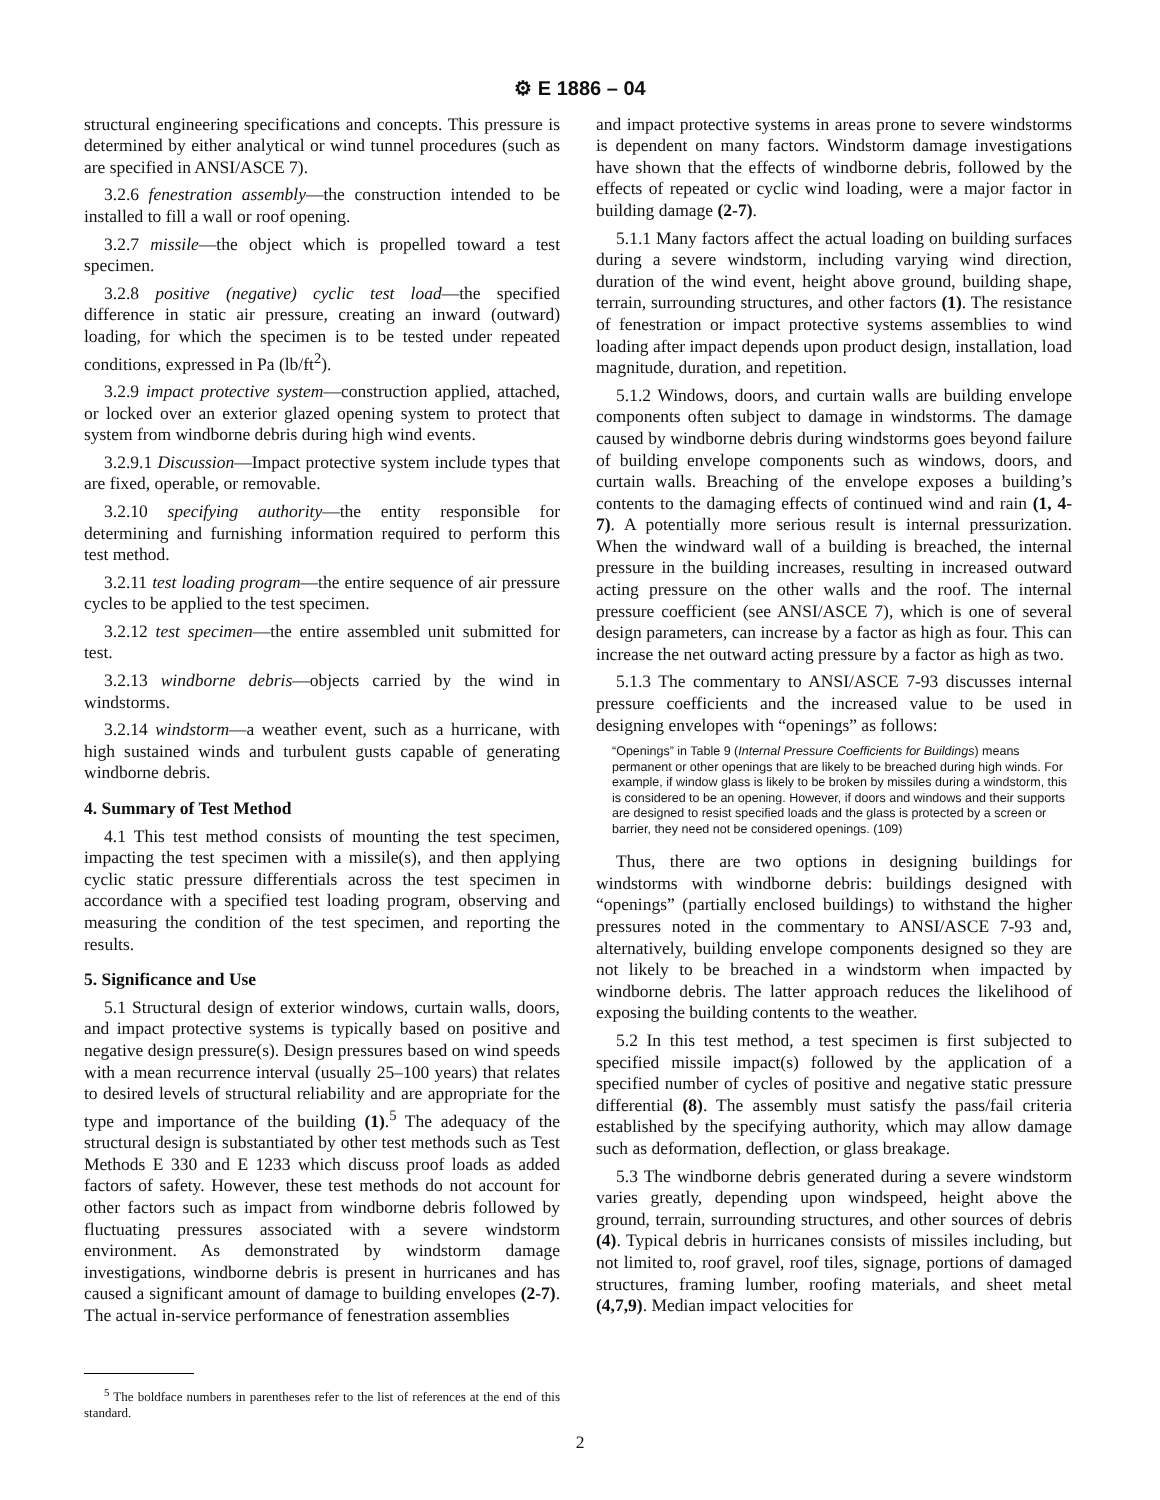⚙ E 1886 – 04
structural engineering specifications and concepts. This pressure is determined by either analytical or wind tunnel procedures (such as are specified in ANSI/ASCE 7).
3.2.6 fenestration assembly—the construction intended to be installed to fill a wall or roof opening.
3.2.7 missile—the object which is propelled toward a test specimen.
3.2.8 positive (negative) cyclic test load—the specified difference in static air pressure, creating an inward (outward) loading, for which the specimen is to be tested under repeated conditions, expressed in Pa (lb/ft<sup>2</sup>).
3.2.9 impact protective system—construction applied, attached, or locked over an exterior glazed opening system to protect that system from windborne debris during high wind events.
3.2.9.1 Discussion—Impact protective system include types that are fixed, operable, or removable.
3.2.10 specifying authority—the entity responsible for determining and furnishing information required to perform this test method.
3.2.11 test loading program—the entire sequence of air pressure cycles to be applied to the test specimen.
3.2.12 test specimen—the entire assembled unit submitted for test.
3.2.13 windborne debris—objects carried by the wind in windstorms.
3.2.14 windstorm—a weather event, such as a hurricane, with high sustained winds and turbulent gusts capable of generating windborne debris.
4. Summary of Test Method
4.1 This test method consists of mounting the test specimen, impacting the test specimen with a missile(s), and then applying cyclic static pressure differentials across the test specimen in accordance with a specified test loading program, observing and measuring the condition of the test specimen, and reporting the results.
5. Significance and Use
5.1 Structural design of exterior windows, curtain walls, doors, and impact protective systems is typically based on positive and negative design pressure(s). Design pressures based on wind speeds with a mean recurrence interval (usually 25–100 years) that relates to desired levels of structural reliability and are appropriate for the type and importance of the building (1).<sup>5</sup> The adequacy of the structural design is substantiated by other test methods such as Test Methods E 330 and E 1233 which discuss proof loads as added factors of safety. However, these test methods do not account for other factors such as impact from windborne debris followed by fluctuating pressures associated with a severe windstorm environment. As demonstrated by windstorm damage investigations, windborne debris is present in hurricanes and has caused a significant amount of damage to building envelopes (2-7). The actual in-service performance of fenestration assemblies
<sup>5</sup> The boldface numbers in parentheses refer to the list of references at the end of this standard.
and impact protective systems in areas prone to severe windstorms is dependent on many factors. Windstorm damage investigations have shown that the effects of windborne debris, followed by the effects of repeated or cyclic wind loading, were a major factor in building damage (2-7).
5.1.1 Many factors affect the actual loading on building surfaces during a severe windstorm, including varying wind direction, duration of the wind event, height above ground, building shape, terrain, surrounding structures, and other factors (1). The resistance of fenestration or impact protective systems assemblies to wind loading after impact depends upon product design, installation, load magnitude, duration, and repetition.
5.1.2 Windows, doors, and curtain walls are building envelope components often subject to damage in windstorms. The damage caused by windborne debris during windstorms goes beyond failure of building envelope components such as windows, doors, and curtain walls. Breaching of the envelope exposes a building’s contents to the damaging effects of continued wind and rain (1, 4-7). A potentially more serious result is internal pressurization. When the windward wall of a building is breached, the internal pressure in the building increases, resulting in increased outward acting pressure on the other walls and the roof. The internal pressure coefficient (see ANSI/ASCE 7), which is one of several design parameters, can increase by a factor as high as four. This can increase the net outward acting pressure by a factor as high as two.
5.1.3 The commentary to ANSI/ASCE 7-93 discusses internal pressure coefficients and the increased value to be used in designing envelopes with “openings” as follows:
“Openings” in Table 9 (Internal Pressure Coefficients for Buildings) means permanent or other openings that are likely to be breached during high winds. For example, if window glass is likely to be broken by missiles during a windstorm, this is considered to be an opening. However, if doors and windows and their supports are designed to resist specified loads and the glass is protected by a screen or barrier, they need not be considered openings. (109)
Thus, there are two options in designing buildings for windstorms with windborne debris: buildings designed with “openings” (partially enclosed buildings) to withstand the higher pressures noted in the commentary to ANSI/ASCE 7-93 and, alternatively, building envelope components designed so they are not likely to be breached in a windstorm when impacted by windborne debris. The latter approach reduces the likelihood of exposing the building contents to the weather.
5.2 In this test method, a test specimen is first subjected to specified missile impact(s) followed by the application of a specified number of cycles of positive and negative static pressure differential (8). The assembly must satisfy the pass/fail criteria established by the specifying authority, which may allow damage such as deformation, deflection, or glass breakage.
5.3 The windborne debris generated during a severe windstorm varies greatly, depending upon windspeed, height above the ground, terrain, surrounding structures, and other sources of debris (4). Typical debris in hurricanes consists of missiles including, but not limited to, roof gravel, roof tiles, signage, portions of damaged structures, framing lumber, roofing materials, and sheet metal (4,7,9). Median impact velocities for
2